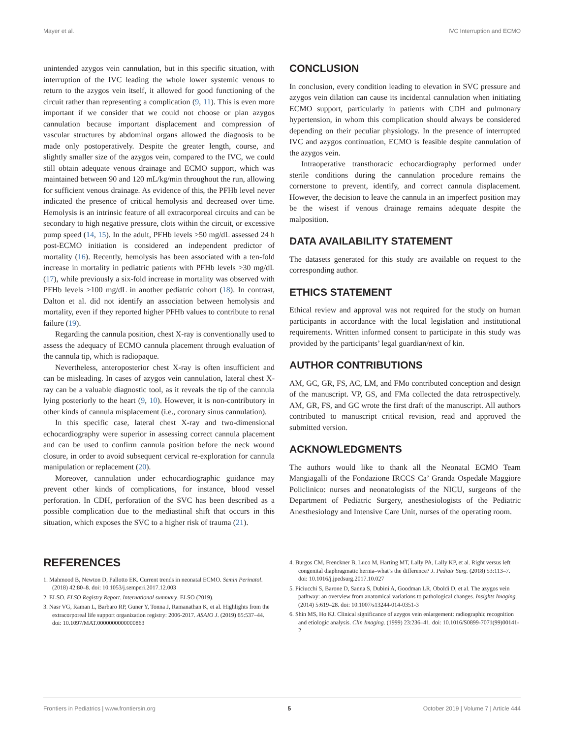Mayer et al. IVC Interruption and ECMO
unintended azygos vein cannulation, but in this specific situation, with interruption of the IVC leading the whole lower systemic venous to return to the azygos vein itself, it allowed for good functioning of the circuit rather than representing a complication (9, 11). This is even more important if we consider that we could not choose or plan azygos cannulation because important displacement and compression of vascular structures by abdominal organs allowed the diagnosis to be made only postoperatively. Despite the greater length, course, and slightly smaller size of the azygos vein, compared to the IVC, we could still obtain adequate venous drainage and ECMO support, which was maintained between 90 and 120 mL/kg/min throughout the run, allowing for sufficient venous drainage. As evidence of this, the PFHb level never indicated the presence of critical hemolysis and decreased over time. Hemolysis is an intrinsic feature of all extracorporeal circuits and can be secondary to high negative pressure, clots within the circuit, or excessive pump speed (14, 15). In the adult, PFHb levels >50 mg/dL assessed 24 h post-ECMO initiation is considered an independent predictor of mortality (16). Recently, hemolysis has been associated with a ten-fold increase in mortality in pediatric patients with PFHb levels >30 mg/dL (17), while previously a six-fold increase in mortality was observed with PFHb levels >100 mg/dL in another pediatric cohort (18). In contrast, Dalton et al. did not identify an association between hemolysis and mortality, even if they reported higher PFHb values to contribute to renal failure (19).
Regarding the cannula position, chest X-ray is conventionally used to assess the adequacy of ECMO cannula placement through evaluation of the cannula tip, which is radiopaque.
Nevertheless, anteroposterior chest X-ray is often insufficient and can be misleading. In cases of azygos vein cannulation, lateral chest X-ray can be a valuable diagnostic tool, as it reveals the tip of the cannula lying posteriorly to the heart (9, 10). However, it is non-contributory in other kinds of cannula misplacement (i.e., coronary sinus cannulation).
In this specific case, lateral chest X-ray and two-dimensional echocardiography were superior in assessing correct cannula placement and can be used to confirm cannula position before the neck wound closure, in order to avoid subsequent cervical re-exploration for cannula manipulation or replacement (20).
Moreover, cannulation under echocardiographic guidance may prevent other kinds of complications, for instance, blood vessel perforation. In CDH, perforation of the SVC has been described as a possible complication due to the mediastinal shift that occurs in this situation, which exposes the SVC to a higher risk of trauma (21).
CONCLUSION
In conclusion, every condition leading to elevation in SVC pressure and azygos vein dilation can cause its incidental cannulation when initiating ECMO support, particularly in patients with CDH and pulmonary hypertension, in whom this complication should always be considered depending on their peculiar physiology. In the presence of interrupted IVC and azygos continuation, ECMO is feasible despite cannulation of the azygos vein.
Intraoperative transthoracic echocardiography performed under sterile conditions during the cannulation procedure remains the cornerstone to prevent, identify, and correct cannula displacement. However, the decision to leave the cannula in an imperfect position may be the wisest if venous drainage remains adequate despite the malposition.
DATA AVAILABILITY STATEMENT
The datasets generated for this study are available on request to the corresponding author.
ETHICS STATEMENT
Ethical review and approval was not required for the study on human participants in accordance with the local legislation and institutional requirements. Written informed consent to participate in this study was provided by the participants’ legal guardian/next of kin.
AUTHOR CONTRIBUTIONS
AM, GC, GR, FS, AC, LM, and FMo contributed conception and design of the manuscript. VP, GS, and FMa collected the data retrospectively. AM, GR, FS, and GC wrote the first draft of the manuscript. All authors contributed to manuscript critical revision, read and approved the submitted version.
ACKNOWLEDGMENTS
The authors would like to thank all the Neonatal ECMO Team Mangiagalli of the Fondazione IRCCS Ca’ Granda Ospedale Maggiore Policlinico: nurses and neonatologists of the NICU, surgeons of the Department of Pediatric Surgery, anesthesiologists of the Pediatric Anesthesiology and Intensive Care Unit, nurses of the operating room.
REFERENCES
1. Mahmood B, Newton D, Pallotto EK. Current trends in neonatal ECMO. Semin Perinatol. (2018) 42:80–8. doi: 10.1053/j.semperi.2017.12.003
2. ELSO. ELSO Registry Report. International summary. ELSO (2019).
3. Nasr VG, Raman L, Barbaro RP, Guner Y, Tonna J, Ramanathan K, et al. Highlights from the extracorporeal life support organization registry: 2006-2017. ASAIO J. (2019) 65:537–44. doi: 10.1097/MAT.0000000000000863
4. Burgos CM, Frenckner B, Luco M, Harting MT, Lally PA, Lally KP, et al. Right versus left congenital diaphragmatic hernia–what’s the difference? J. Pediatr Surg. (2018) 53:113–7. doi: 10.1016/j.jpedsurg.2017.10.027
5. Piciucchi S, Barone D, Sanna S, Dubini A, Goodman LR, Oboldi D, et al. The azygos vein pathway: an overview from anatomical variations to pathological changes. Insights Imaging. (2014) 5:619–28. doi: 10.1007/s13244-014-0351-3
6. Shin MS, Ho KJ. Clinical significance of azygos vein enlargement: radiographic recognition and etiologic analysis. Clin Imaging. (1999) 23:236–41. doi: 10.1016/S0899-7071(99)00141-2
Frontiers in Pediatrics | www.frontiersin.org 5 October 2019 | Volume 7 | Article 444